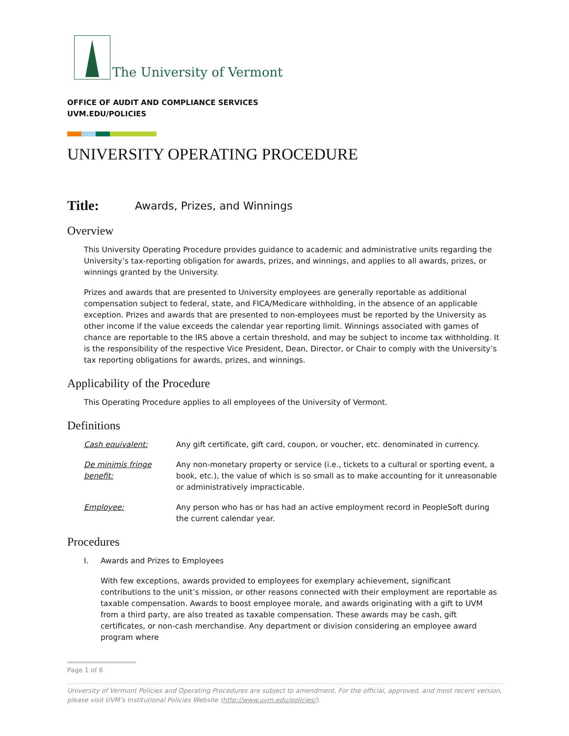The University of Vermont
OFFICE OF AUDIT AND COMPLIANCE SERVICES
UVM.EDU/POLICIES
UNIVERSITY OPERATING PROCEDURE
Title: Awards, Prizes, and Winnings
Overview
This University Operating Procedure provides guidance to academic and administrative units regarding the University’s tax-reporting obligation for awards, prizes, and winnings, and applies to all awards, prizes, or winnings granted by the University.
Prizes and awards that are presented to University employees are generally reportable as additional compensation subject to federal, state, and FICA/Medicare withholding, in the absence of an applicable exception. Prizes and awards that are presented to non-employees must be reported by the University as other income if the value exceeds the calendar year reporting limit. Winnings associated with games of chance are reportable to the IRS above a certain threshold, and may be subject to income tax withholding. It is the responsibility of the respective Vice President, Dean, Director, or Chair to comply with the University’s tax reporting obligations for awards, prizes, and winnings.
Applicability of the Procedure
This Operating Procedure applies to all employees of the University of Vermont.
Definitions
Cash equivalent: Any gift certificate, gift card, coupon, or voucher, etc. denominated in currency.
De minimis fringe benefit: Any non-monetary property or service (i.e., tickets to a cultural or sporting event, a book, etc.), the value of which is so small as to make accounting for it unreasonable or administratively impracticable.
Employee: Any person who has or has had an active employment record in PeopleSoft during the current calendar year.
Procedures
I. Awards and Prizes to Employees
With few exceptions, awards provided to employees for exemplary achievement, significant contributions to the unit’s mission, or other reasons connected with their employment are reportable as taxable compensation. Awards to boost employee morale, and awards originating with a gift to UVM from a third party, are also treated as taxable compensation. These awards may be cash, gift certificates, or non-cash merchandise. Any department or division considering an employee award program where
Page 1 of 6
University of Vermont Policies and Operating Procedures are subject to amendment. For the official, approved, and most recent version, please visit UVM’s Institutional Policies Website (http://www.uvm.edu/policies/).